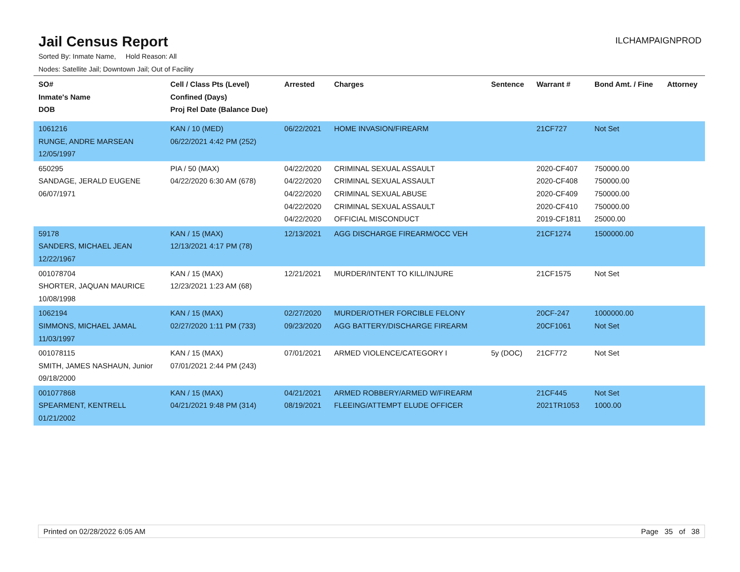Jail Census Report
ILCHAMPAIGNPROD
Sorted By: Inmate Name, Hold Reason: All
Nodes: Satellite Jail; Downtown Jail; Out of Facility
| SO# Inmate's Name DOB | Cell / Class Pts (Level) Confined (Days) Proj Rel Date (Balance Due) | Arrested | Charges | Sentence | Warrant # | Bond Amt. / Fine | Attorney |
| --- | --- | --- | --- | --- | --- | --- | --- |
| 1061216 RUNGE, ANDRE MARSEAN 12/05/1997 | KAN / 10 (MED) 06/22/2021 4:42 PM (252) | 06/22/2021 | HOME INVASION/FIREARM | | 21CF727 | Not Set | |
| 650295 SANDAGE, JERALD EUGENE 06/07/1971 | PIA / 50 (MAX) 04/22/2020 6:30 AM (678) | 04/22/2020 04/22/2020 04/22/2020 04/22/2020 04/22/2020 | CRIMINAL SEXUAL ASSAULT CRIMINAL SEXUAL ASSAULT CRIMINAL SEXUAL ABUSE CRIMINAL SEXUAL ASSAULT OFFICIAL MISCONDUCT | | 2020-CF407 2020-CF408 2020-CF409 2020-CF410 2019-CF1811 | 750000.00 750000.00 750000.00 750000.00 25000.00 | |
| 59178 SANDERS, MICHAEL JEAN 12/22/1967 | KAN / 15 (MAX) 12/13/2021 4:17 PM (78) | 12/13/2021 | AGG DISCHARGE FIREARM/OCC VEH | | 21CF1274 | 1500000.00 | |
| 001078704 SHORTER, JAQUAN MAURICE 10/08/1998 | KAN / 15 (MAX) 12/23/2021 1:23 AM (68) | 12/21/2021 | MURDER/INTENT TO KILL/INJURE | | 21CF1575 | Not Set | |
| 1062194 SIMMONS, MICHAEL JAMAL 11/03/1997 | KAN / 15 (MAX) 02/27/2020 1:11 PM (733) | 02/27/2020 09/23/2020 | MURDER/OTHER FORCIBLE FELONY AGG BATTERY/DISCHARGE FIREARM | | 20CF-247 20CF1061 | 1000000.00 Not Set | |
| 001078115 SMITH, JAMES NASHAUN, Junior 09/18/2000 | KAN / 15 (MAX) 07/01/2021 2:44 PM (243) | 07/01/2021 | ARMED VIOLENCE/CATEGORY I | 5y (DOC) | 21CF772 | Not Set | |
| 001077868 SPEARMENT, KENTRELL 01/21/2002 | KAN / 15 (MAX) 04/21/2021 9:48 PM (314) | 04/21/2021 08/19/2021 | ARMED ROBBERY/ARMED W/FIREARM FLEEING/ATTEMPT ELUDE OFFICER | | 21CF445 2021TR1053 | Not Set 1000.00 | |
Printed on 02/28/2022 6:05 AM Page 35 of 38